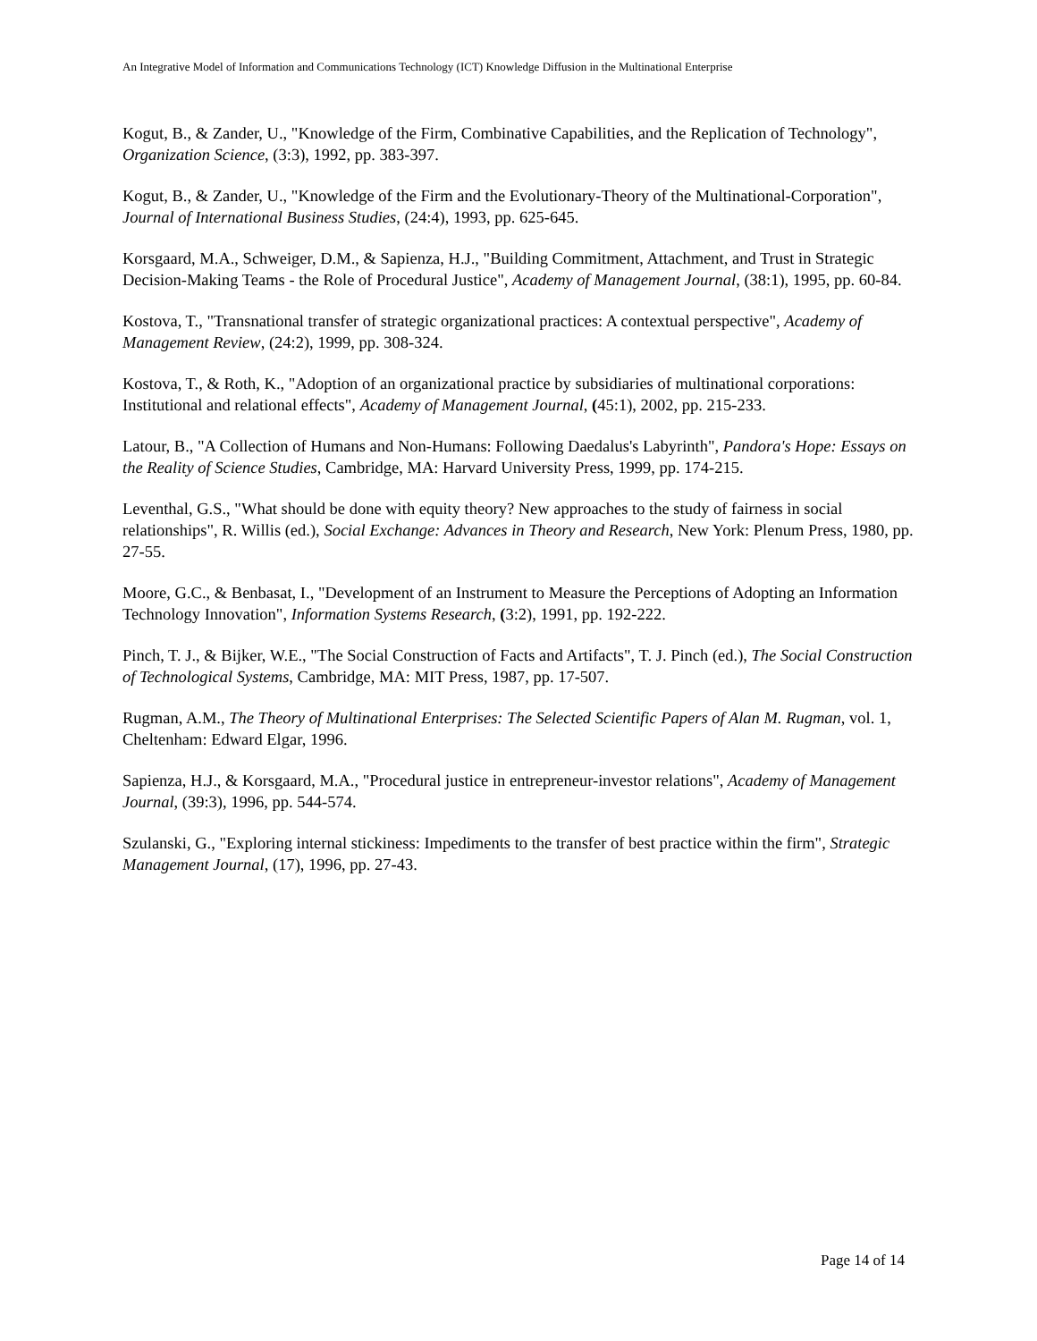An Integrative Model of Information and Communications Technology (ICT) Knowledge Diffusion in the Multinational Enterprise
Kogut, B., & Zander, U., "Knowledge of the Firm, Combinative Capabilities, and the Replication of Technology", Organization Science, (3:3), 1992, pp. 383-397.
Kogut, B., & Zander, U., "Knowledge of the Firm and the Evolutionary-Theory of the Multinational-Corporation", Journal of International Business Studies, (24:4), 1993, pp. 625-645.
Korsgaard, M.A., Schweiger, D.M., & Sapienza, H.J., "Building Commitment, Attachment, and Trust in Strategic Decision-Making Teams - the Role of Procedural Justice", Academy of Management Journal, (38:1), 1995, pp. 60-84.
Kostova, T., "Transnational transfer of strategic organizational practices: A contextual perspective", Academy of Management Review, (24:2), 1999, pp. 308-324.
Kostova, T., & Roth, K., "Adoption of an organizational practice by subsidiaries of multinational corporations: Institutional and relational effects", Academy of Management Journal, (45:1), 2002, pp. 215-233.
Latour, B., "A Collection of Humans and Non-Humans: Following Daedalus's Labyrinth", Pandora's Hope: Essays on the Reality of Science Studies, Cambridge, MA: Harvard University Press, 1999, pp. 174-215.
Leventhal, G.S., "What should be done with equity theory? New approaches to the study of fairness in social relationships", R. Willis (ed.), Social Exchange: Advances in Theory and Research, New York: Plenum Press, 1980, pp. 27-55.
Moore, G.C., & Benbasat, I., "Development of an Instrument to Measure the Perceptions of Adopting an Information Technology Innovation", Information Systems Research, (3:2), 1991, pp. 192-222.
Pinch, T. J., & Bijker, W.E., "The Social Construction of Facts and Artifacts", T. J. Pinch (ed.), The Social Construction of Technological Systems, Cambridge, MA: MIT Press, 1987, pp. 17-507.
Rugman, A.M., The Theory of Multinational Enterprises: The Selected Scientific Papers of Alan M. Rugman, vol. 1, Cheltenham: Edward Elgar, 1996.
Sapienza, H.J., & Korsgaard, M.A., "Procedural justice in entrepreneur-investor relations", Academy of Management Journal, (39:3), 1996, pp. 544-574.
Szulanski, G., "Exploring internal stickiness: Impediments to the transfer of best practice within the firm", Strategic Management Journal, (17), 1996, pp. 27-43.
Page 14 of 14